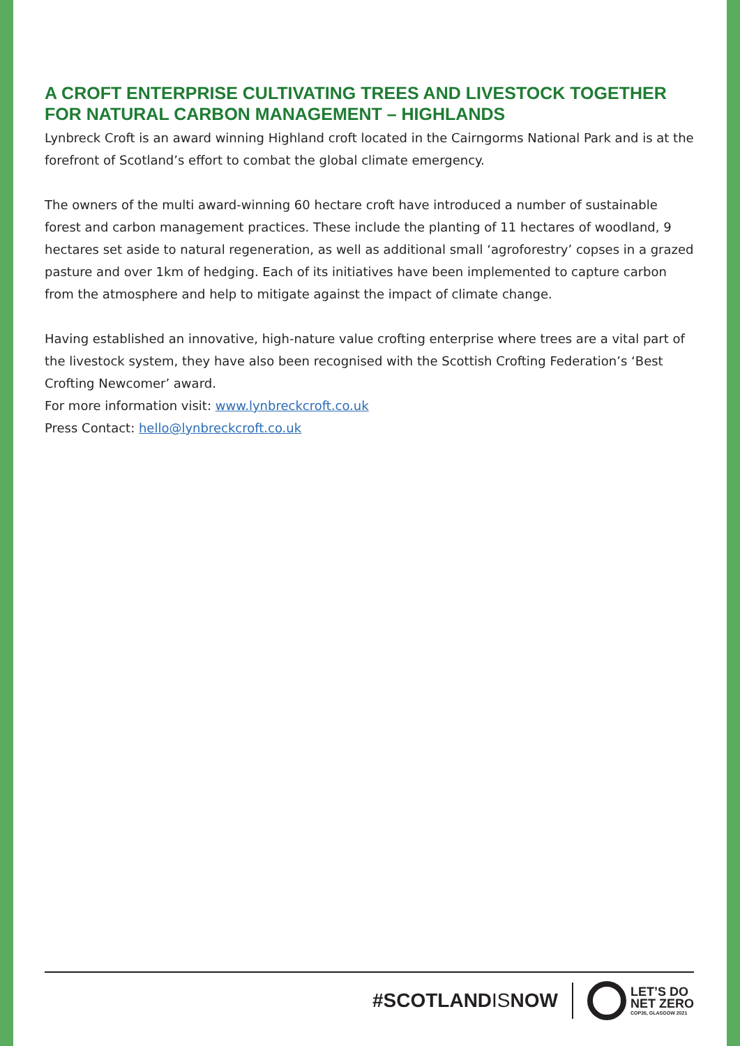A CROFT ENTERPRISE CULTIVATING TREES AND LIVESTOCK TOGETHER FOR NATURAL CARBON MANAGEMENT – HIGHLANDS
Lynbreck Croft is an award winning Highland croft located in the Cairngorms National Park and is at the forefront of Scotland’s effort to combat the global climate emergency.
The owners of the multi award-winning 60 hectare croft have introduced a number of sustainable forest and carbon management practices. These include the planting of 11 hectares of woodland, 9 hectares set aside to natural regeneration, as well as additional small ‘agroforestry’ copses in a grazed pasture and over 1km of hedging. Each of its initiatives have been implemented to capture carbon from the atmosphere and help to mitigate against the impact of climate change.
Having established an innovative, high-nature value crofting enterprise where trees are a vital part of the livestock system, they have also been recognised with the Scottish Crofting Federation’s ‘Best Crofting Newcomer’ award.
For more information visit: www.lynbreckcroft.co.uk
Press Contact: hello@lynbreckcroft.co.uk
#SCOTLANDISNOW
LET’S DO
NET ZERO
COP26, GLASGOW 2021